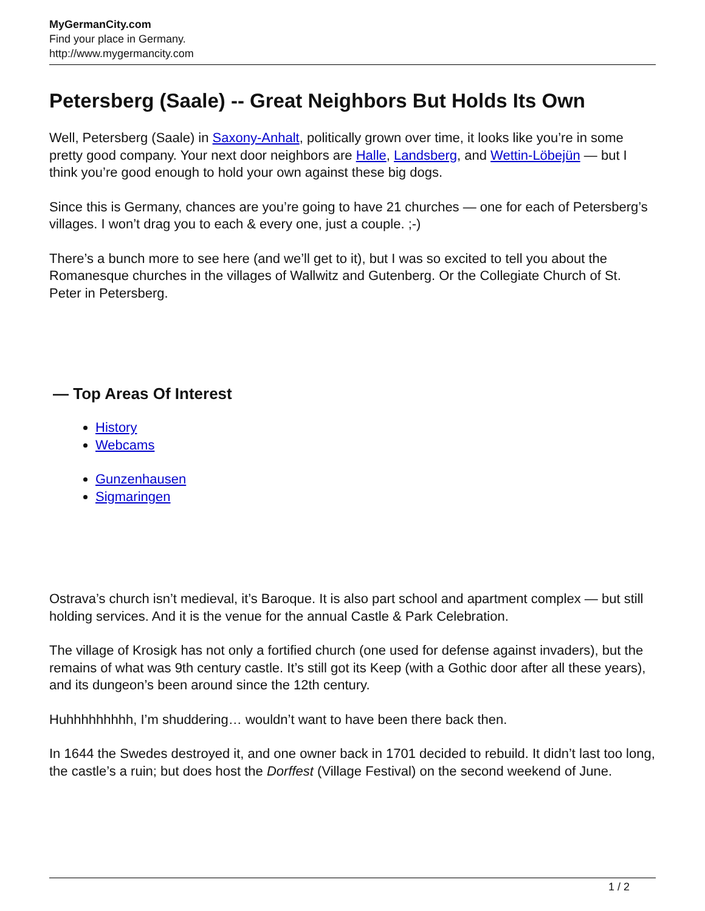MyGermanCity.com
Find your place in Germany.
http://www.mygermancity.com
Petersberg (Saale) -- Great Neighbors But Holds Its Own
Well, Petersberg (Saale) in Saxony-Anhalt, politically grown over time, it looks like you’re in some pretty good company. Your next door neighbors are Halle, Landsberg, and Wettin-Löbejün — but I think you’re good enough to hold your own against these big dogs.
Since this is Germany, chances are you’re going to have 21 churches — one for each of Petersberg’s villages. I won’t drag you to each & every one, just a couple. ;-)
There’s a bunch more to see here (and we’ll get to it), but I was so excited to tell you about the Romanesque churches in the villages of Wallwitz and Gutenberg. Or the Collegiate Church of St. Peter in Petersberg.
— Top Areas Of Interest
History
Webcams
Gunzenhausen
Sigmaringen
Ostrava’s church isn’t medieval, it’s Baroque. It is also part school and apartment complex — but still holding services. And it is the venue for the annual Castle & Park Celebration.
The village of Krosigk has not only a fortified church (one used for defense against invaders), but the remains of what was 9th century castle. It’s still got its Keep (with a Gothic door after all these years), and its dungeon’s been around since the 12th century.
Huhhhhhhhhh, I’m shuddering… wouldn’t want to have been there back then.
In 1644 the Swedes destroyed it, and one owner back in 1701 decided to rebuild. It didn’t last too long, the castle’s a ruin; but does host the Dorffest (Village Festival) on the second weekend of June.
1 / 2